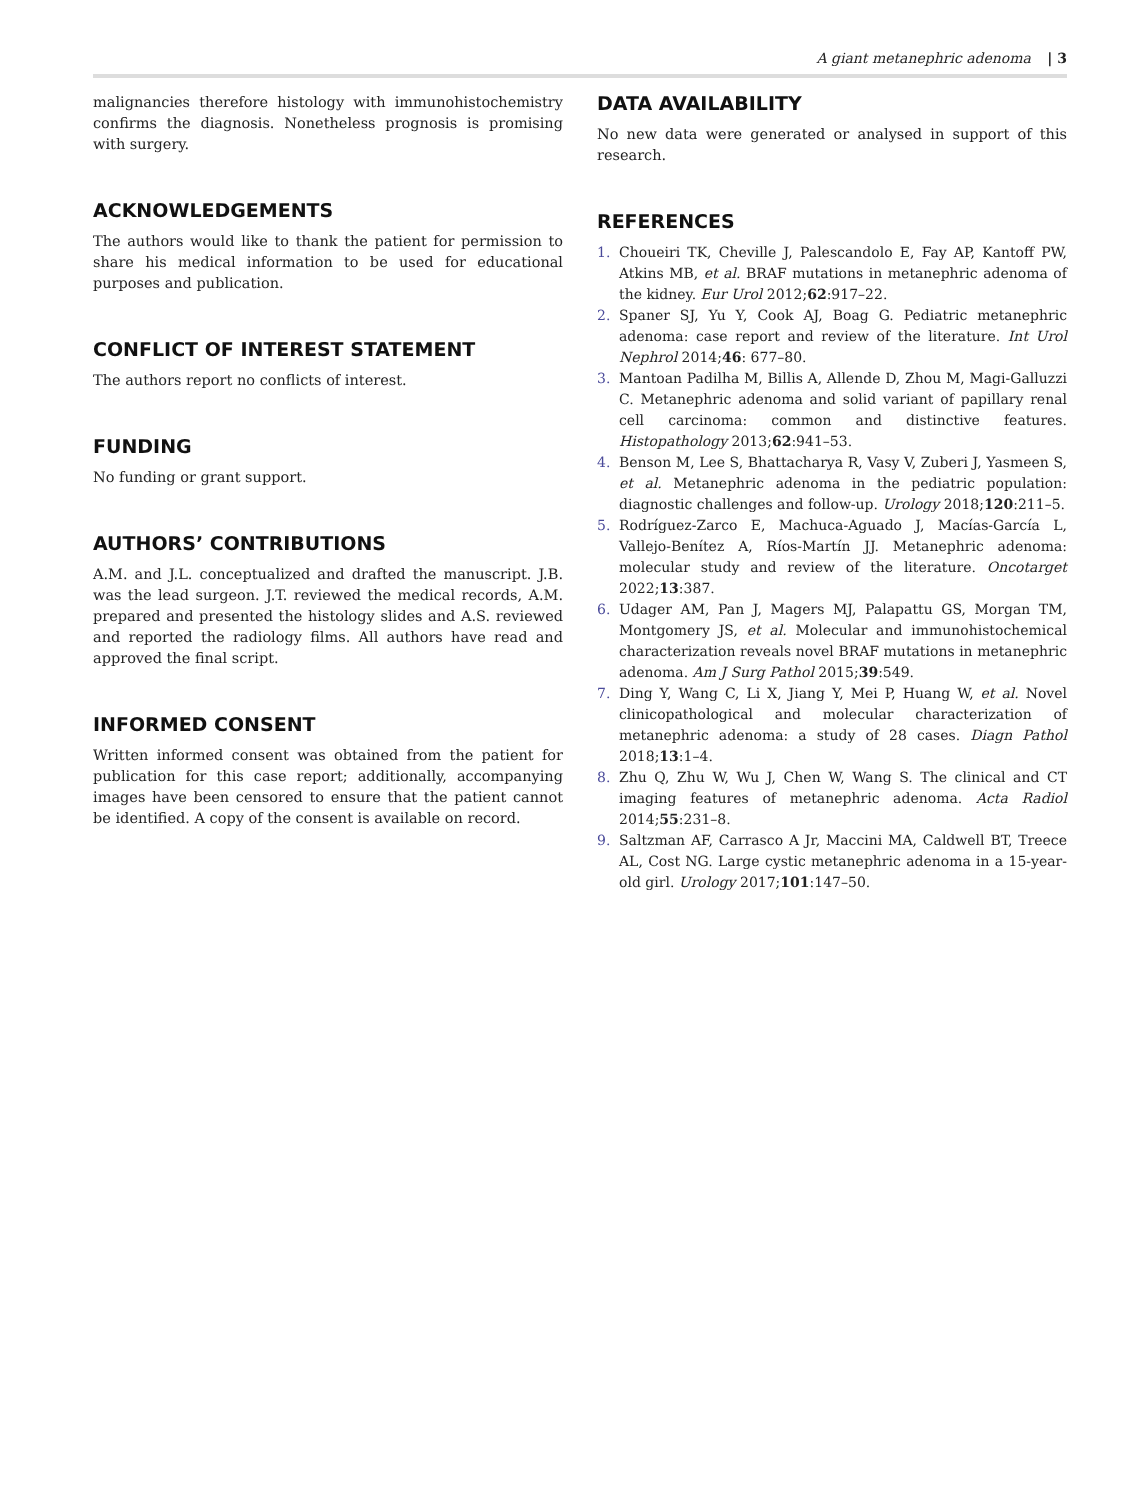A giant metanephric adenoma | 3
malignancies therefore histology with immunohistochemistry confirms the diagnosis. Nonetheless prognosis is promising with surgery.
ACKNOWLEDGEMENTS
The authors would like to thank the patient for permission to share his medical information to be used for educational purposes and publication.
CONFLICT OF INTEREST STATEMENT
The authors report no conflicts of interest.
FUNDING
No funding or grant support.
AUTHORS’ CONTRIBUTIONS
A.M. and J.L. conceptualized and drafted the manuscript. J.B. was the lead surgeon. J.T. reviewed the medical records, A.M. prepared and presented the histology slides and A.S. reviewed and reported the radiology films. All authors have read and approved the final script.
INFORMED CONSENT
Written informed consent was obtained from the patient for publication for this case report; additionally, accompanying images have been censored to ensure that the patient cannot be identified. A copy of the consent is available on record.
DATA AVAILABILITY
No new data were generated or analysed in support of this research.
REFERENCES
1. Choueiri TK, Cheville J, Palescandolo E, Fay AP, Kantoff PW, Atkins MB, et al. BRAF mutations in metanephric adenoma of the kidney. Eur Urol 2012;62:917–22.
2. Spaner SJ, Yu Y, Cook AJ, Boag G. Pediatric metanephric adenoma: case report and review of the literature. Int Urol Nephrol 2014;46: 677–80.
3. Mantoan Padilha M, Billis A, Allende D, Zhou M, Magi-Galluzzi C. Metanephric adenoma and solid variant of papillary renal cell carcinoma: common and distinctive features. Histopathology 2013;62:941–53.
4. Benson M, Lee S, Bhattacharya R, Vasy V, Zuberi J, Yasmeen S, et al. Metanephric adenoma in the pediatric population: diagnostic challenges and follow-up. Urology 2018;120:211–5.
5. Rodríguez-Zarco E, Machuca-Aguado J, Macías-García L, Vallejo-Benítez A, Ríos-Martín JJ. Metanephric adenoma: molecular study and review of the literature. Oncotarget 2022;13:387.
6. Udager AM, Pan J, Magers MJ, Palapattu GS, Morgan TM, Montgomery JS, et al. Molecular and immunohistochemical characterization reveals novel BRAF mutations in metanephric adenoma. Am J Surg Pathol 2015;39:549.
7. Ding Y, Wang C, Li X, Jiang Y, Mei P, Huang W, et al. Novel clinicopathological and molecular characterization of metanephric adenoma: a study of 28 cases. Diagn Pathol 2018;13:1–4.
8. Zhu Q, Zhu W, Wu J, Chen W, Wang S. The clinical and CT imaging features of metanephric adenoma. Acta Radiol 2014;55:231–8.
9. Saltzman AF, Carrasco A Jr, Maccini MA, Caldwell BT, Treece AL, Cost NG. Large cystic metanephric adenoma in a 15-year-old girl. Urology 2017;101:147–50.